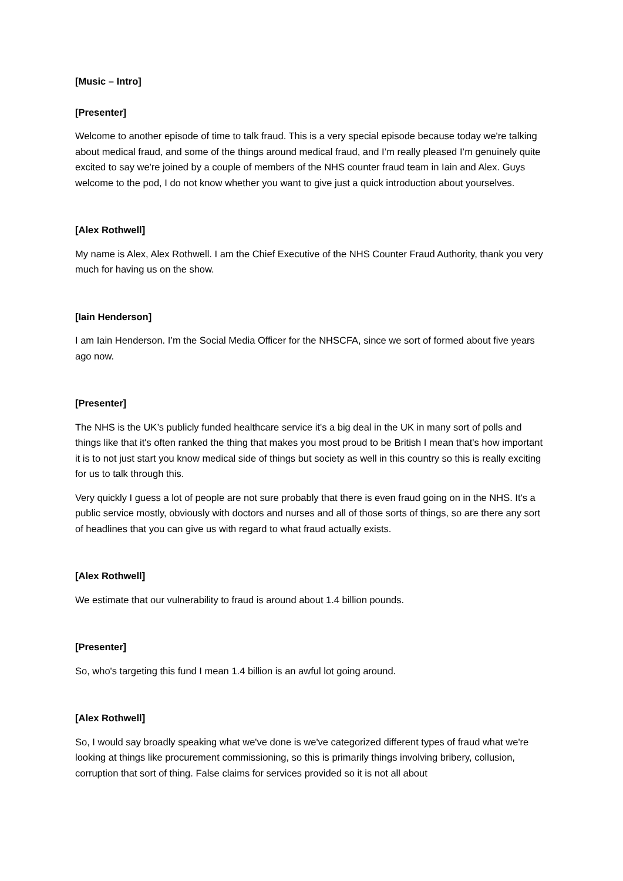[Music – Intro]
[Presenter]
Welcome to another episode of time to talk fraud. This is a very special episode because today we're talking about medical fraud, and some of the things around medical fraud, and I’m really pleased I’m genuinely quite excited to say we're joined by a couple of members of the NHS counter fraud team in Iain and Alex. Guys welcome to the pod, I do not know whether you want to give just a quick introduction about yourselves.
[Alex Rothwell]
My name is Alex, Alex Rothwell. I am the Chief Executive of the NHS Counter Fraud Authority, thank you very much for having us on the show.
[Iain Henderson]
I am Iain Henderson. I’m the Social Media Officer for the NHSCFA, since we sort of formed about five years ago now.
[Presenter]
The NHS is the UK’s publicly funded healthcare service it's a big deal in the UK in many sort of polls and things like that it's often ranked the thing that makes you most proud to be British I mean that's how important it is to not just start you know medical side of things but society as well in this country so this is really exciting for us to talk through this.
Very quickly I guess a lot of people are not sure probably that there is even fraud going on in the NHS. It's a public service mostly, obviously with doctors and nurses and all of those sorts of things, so are there any sort of headlines that you can give us with regard to what fraud actually exists.
[Alex Rothwell]
We estimate that our vulnerability to fraud is around about 1.4 billion pounds.
[Presenter]
So, who's targeting this fund I mean 1.4 billion is an awful lot going around.
[Alex Rothwell]
So, I would say broadly speaking what we've done is we've categorized different types of fraud what we're looking at things like procurement commissioning, so this is primarily things involving bribery, collusion, corruption that sort of thing. False claims for services provided so it is not all about